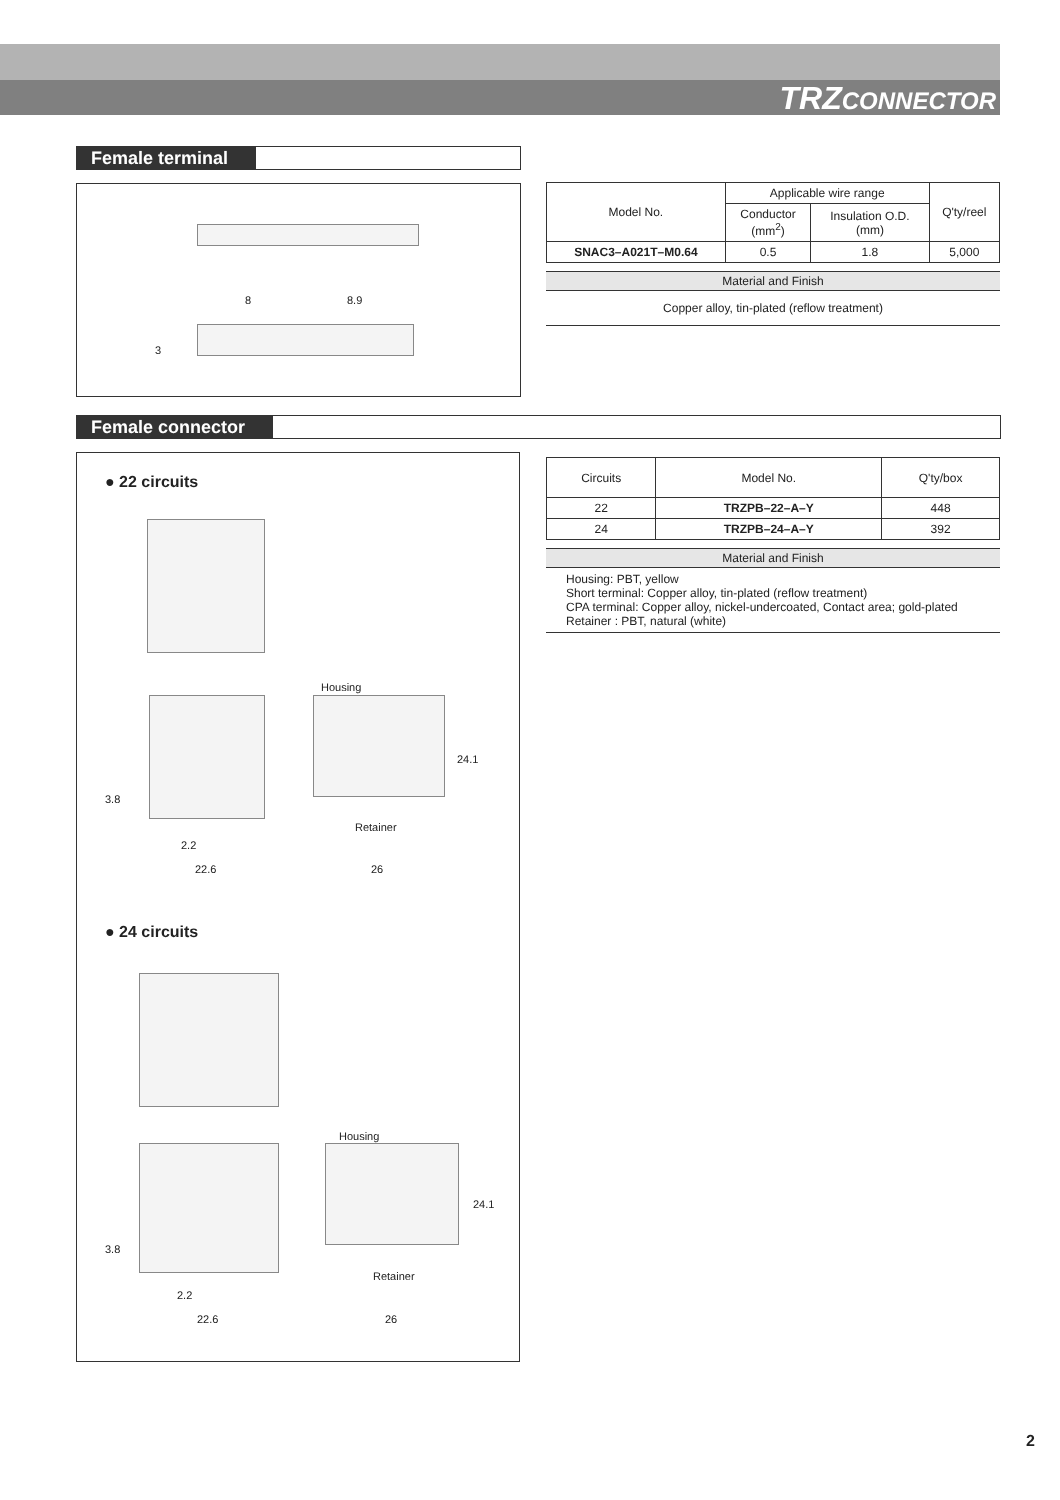TRZCONNECTOR
Female terminal
8 8.9
3
| Model No. | Applicable wire range | | Q'ty/reel |
| --- | --- | --- | --- |
| | Conductor (mm<sup>2</sup>) | Insulation O.D. (mm) | |
| SNAC3–A021T–M0.64 | 0.5 | 1.8 | 5,000 |
Material and Finish
Copper alloy, tin-plated (reflow treatment)
Female connector
● 22 circuits
Housing
3.8
24.1
Retainer
2.2
22.6 26
● 24 circuits
Housing
3.8
24.1
Retainer
2.2
22.6 26
| Circuits | Model No. | Q'ty/box |
| --- | --- | --- |
| 22 | TRZPB–22–A–Y | 448 |
| 24 | TRZPB–24–A–Y | 392 |
Material and Finish
Housing: PBT, yellow
Short terminal: Copper alloy, tin-plated (reflow treatment)
CPA terminal: Copper alloy, nickel-undercoated, Contact area; gold-plated
Retainer : PBT, natural (white)
2